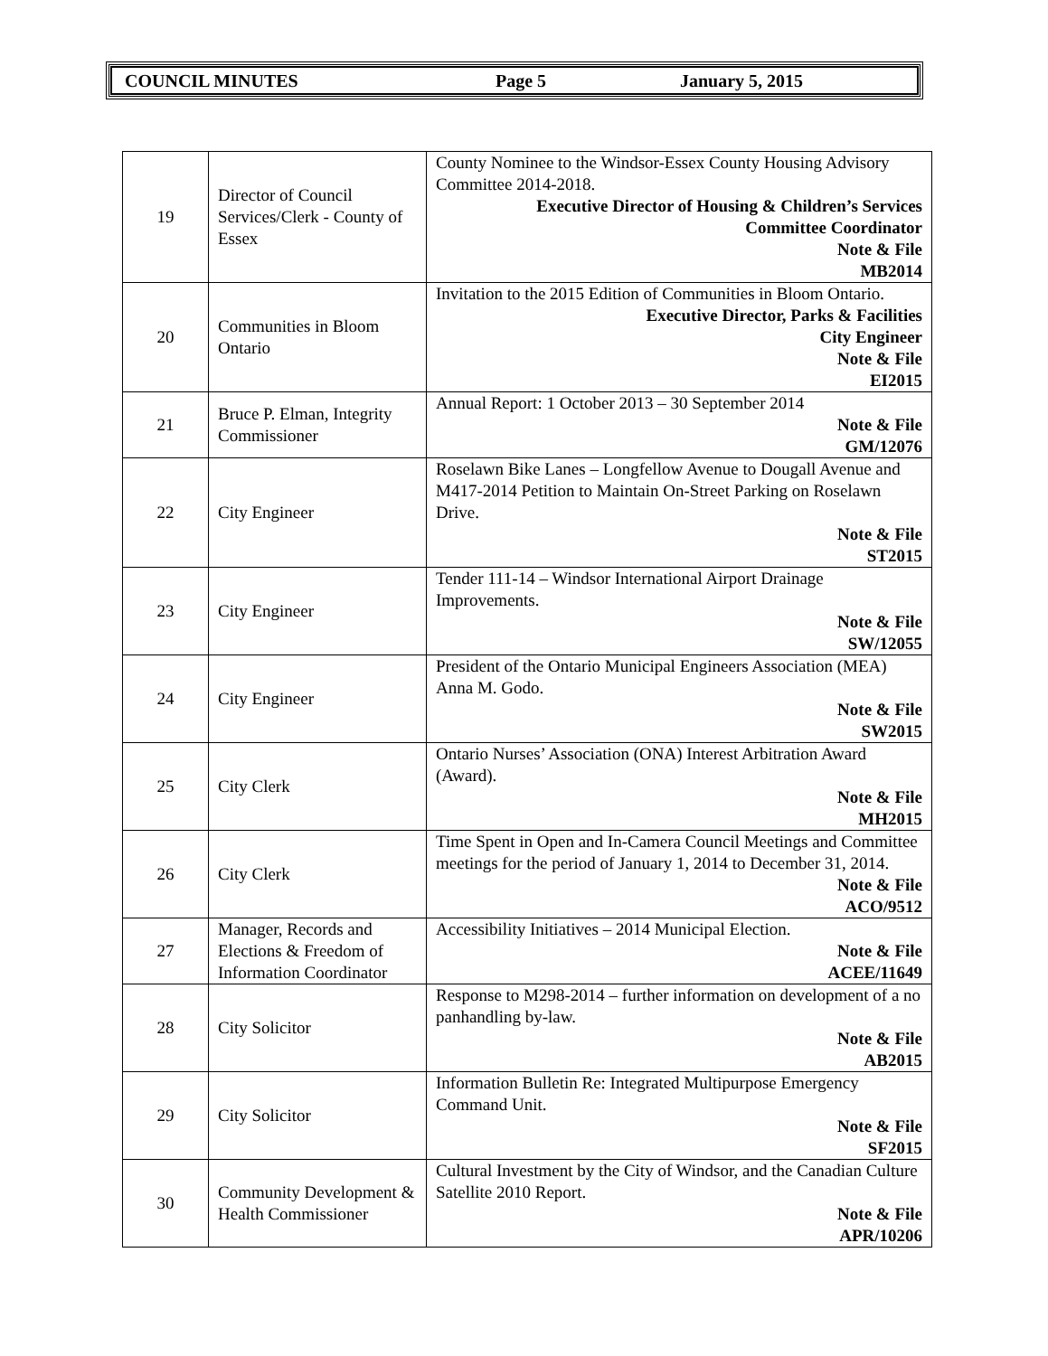COUNCIL MINUTES Page 5 January 5, 2015
| 19 | Director of Council Services/Clerk - County of Essex | County Nominee to the Windsor-Essex County Housing Advisory Committee 2014-2018. Executive Director of Housing & Children’s Services Committee Coordinator Note & File MB2014 |
| 20 | Communities in Bloom Ontario | Invitation to the 2015 Edition of Communities in Bloom Ontario. Executive Director, Parks & Facilities City Engineer Note & File EI2015 |
| 21 | Bruce P. Elman, Integrity Commissioner | Annual Report: 1 October 2013 – 30 September 2014 Note & File GM/12076 |
| 22 | City Engineer | Roselawn Bike Lanes – Longfellow Avenue to Dougall Avenue and M417-2014 Petition to Maintain On-Street Parking on Roselawn Drive. Note & File ST2015 |
| 23 | City Engineer | Tender 111-14 – Windsor International Airport Drainage Improvements. Note & File SW/12055 |
| 24 | City Engineer | President of the Ontario Municipal Engineers Association (MEA) Anna M. Godo. Note & File SW2015 |
| 25 | City Clerk | Ontario Nurses’ Association (ONA) Interest Arbitration Award (Award). Note & File MH2015 |
| 26 | City Clerk | Time Spent in Open and In-Camera Council Meetings and Committee meetings for the period of January 1, 2014 to December 31, 2014. Note & File ACO/9512 |
| 27 | Manager, Records and Elections & Freedom of Information Coordinator | Accessibility Initiatives – 2014 Municipal Election. Note & File ACEE/11649 |
| 28 | City Solicitor | Response to M298-2014 – further information on development of a no panhandling by-law. Note & File AB2015 |
| 29 | City Solicitor | Information Bulletin Re: Integrated Multipurpose Emergency Command Unit. Note & File SF2015 |
| 30 | Community Development & Health Commissioner | Cultural Investment by the City of Windsor, and the Canadian Culture Satellite 2010 Report. Note & File APR/10206 |